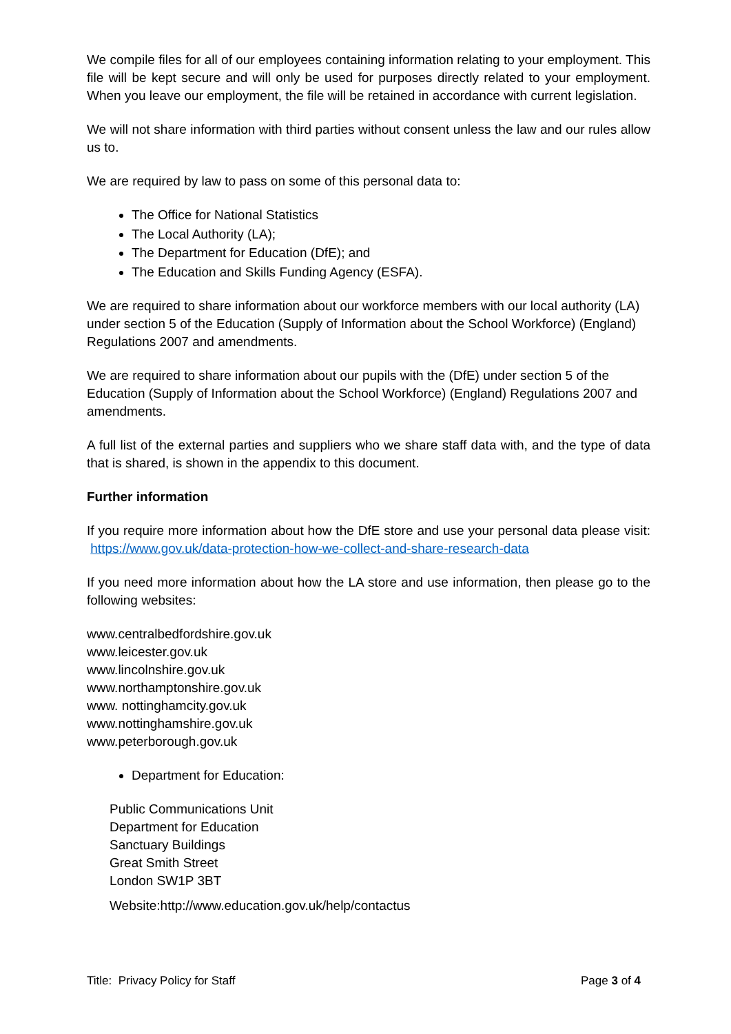We compile files for all of our employees containing information relating to your employment. This file will be kept secure and will only be used for purposes directly related to your employment. When you leave our employment, the file will be retained in accordance with current legislation.
We will not share information with third parties without consent unless the law and our rules allow us to.
We are required by law to pass on some of this personal data to:
The Office for National Statistics
The Local Authority (LA);
The Department for Education (DfE); and
The Education and Skills Funding Agency (ESFA).
We are required to share information about our workforce members with our local authority (LA) under section 5 of the Education (Supply of Information about the School Workforce) (England) Regulations 2007 and amendments.
We are required to share information about our pupils with the (DfE) under section 5 of the Education (Supply of Information about the School Workforce) (England) Regulations 2007 and amendments.
A full list of the external parties and suppliers who we share staff data with, and the type of data that is shared, is shown in the appendix to this document.
Further information
If you require more information about how the DfE store and use your personal data please visit: https://www.gov.uk/data-protection-how-we-collect-and-share-research-data
If you need more information about how the LA store and use information, then please go to the following websites:
www.centralbedfordshire.gov.uk
www.leicester.gov.uk
www.lincolnshire.gov.uk
www.northamptonshire.gov.uk
www. nottinghamcity.gov.uk
www.nottinghamshire.gov.uk
www.peterborough.gov.uk
Department for Education:
Public Communications Unit
Department for Education
Sanctuary Buildings
Great Smith Street
London SW1P 3BT
Website:http://www.education.gov.uk/help/contactus
Title: Privacy Policy for Staff Page 3 of 4